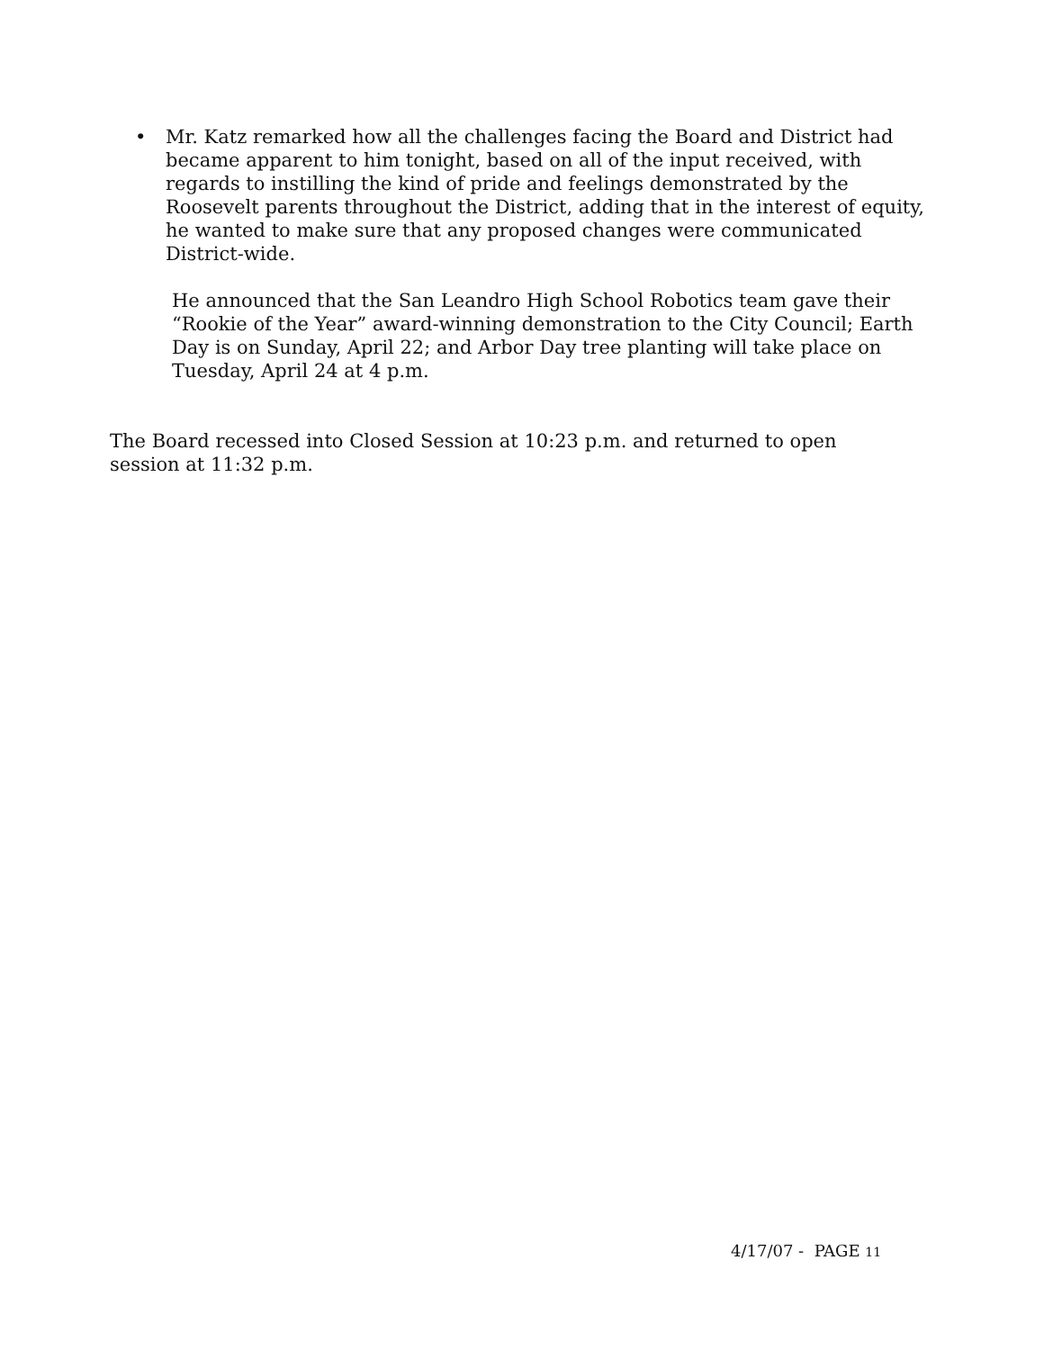• Mr. Katz remarked how all the challenges facing the Board and District had became apparent to him tonight, based on all of the input received, with regards to instilling the kind of pride and feelings demonstrated by the Roosevelt parents throughout the District, adding that in the interest of equity, he wanted to make sure that any proposed changes were communicated District-wide.
He announced that the San Leandro High School Robotics team gave their “Rookie of the Year” award-winning demonstration to the City Council; Earth Day is on Sunday, April 22; and Arbor Day tree planting will take place on Tuesday, April 24 at 4 p.m.
The Board recessed into Closed Session at 10:23 p.m. and returned to open session at 11:32 p.m.
4/17/07 - PAGE 11